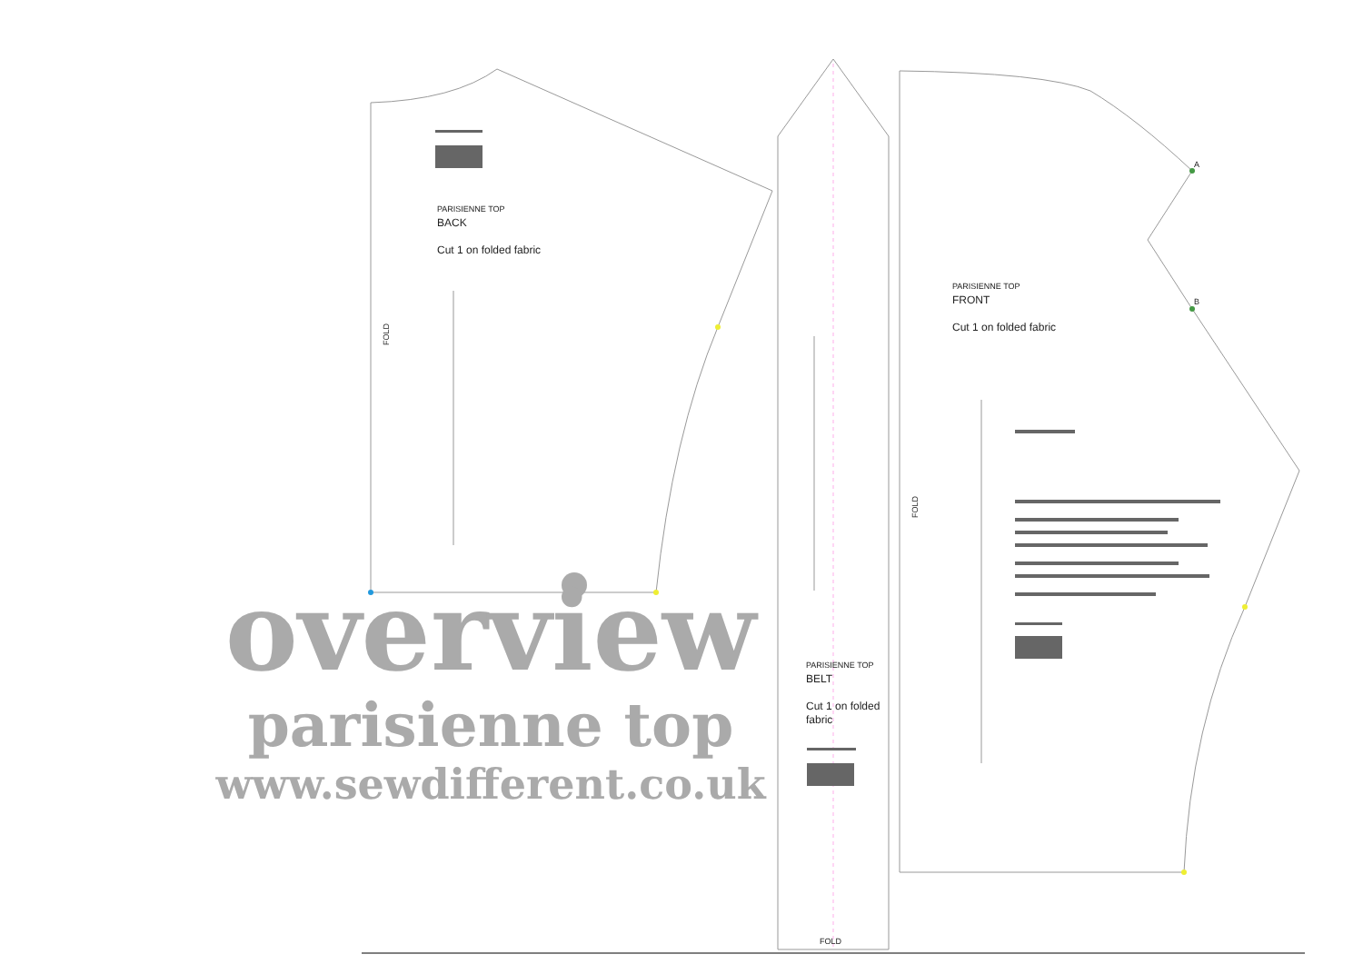PARISIENNE TOP
BACK
Cut 1 on folded fabric
PARISIENNE TOP
FRONT
Cut 1 on folded fabric
PARISIENNE TOP
BELT
Cut 1 on folded fabric
A
B
FOLD
FOLD
FOLD
overview
parisienne top
www.sewdifferent.co.uk